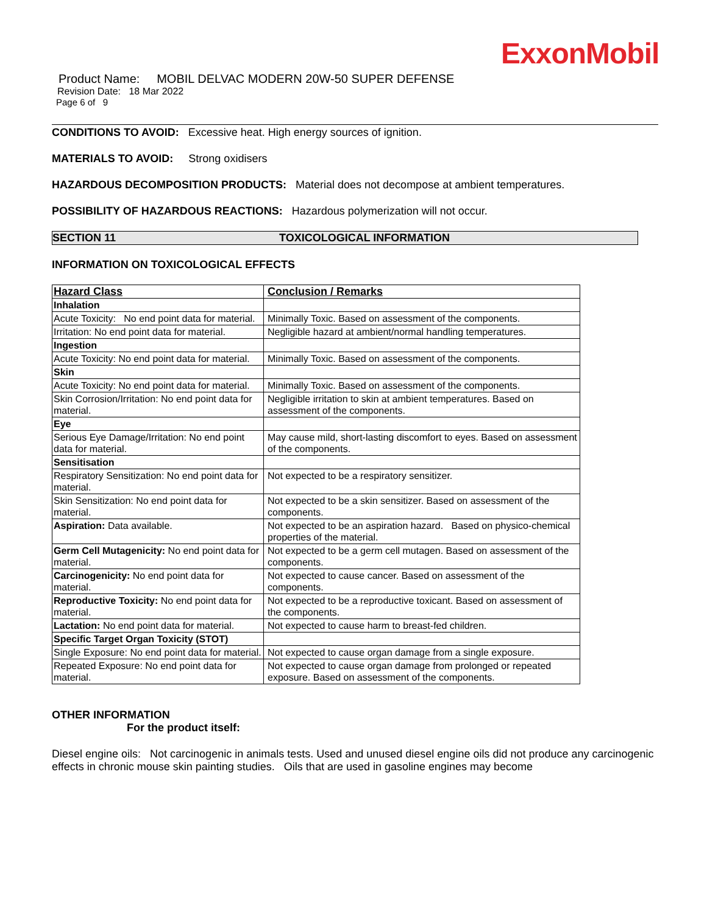ExxonMobil
Product Name: MOBIL DELVAC MODERN 20W-50 SUPER DEFENSE
Revision Date: 18 Mar 2022
Page 6 of 9
CONDITIONS TO AVOID: Excessive heat. High energy sources of ignition.
MATERIALS TO AVOID: Strong oxidisers
HAZARDOUS DECOMPOSITION PRODUCTS: Material does not decompose at ambient temperatures.
POSSIBILITY OF HAZARDOUS REACTIONS: Hazardous polymerization will not occur.
SECTION 11 TOXICOLOGICAL INFORMATION
INFORMATION ON TOXICOLOGICAL EFFECTS
| Hazard Class | Conclusion / Remarks |
| --- | --- |
| Inhalation | |
| Acute Toxicity: No end point data for material. | Minimally Toxic. Based on assessment of the components. |
| Irritation: No end point data for material. | Negligible hazard at ambient/normal handling temperatures. |
| Ingestion | |
| Acute Toxicity: No end point data for material. | Minimally Toxic. Based on assessment of the components. |
| Skin | |
| Acute Toxicity: No end point data for material. | Minimally Toxic. Based on assessment of the components. |
| Skin Corrosion/Irritation: No end point data for material. | Negligible irritation to skin at ambient temperatures. Based on assessment of the components. |
| Eye | |
| Serious Eye Damage/Irritation: No end point data for material. | May cause mild, short-lasting discomfort to eyes. Based on assessment of the components. |
| Sensitisation | |
| Respiratory Sensitization: No end point data for material. | Not expected to be a respiratory sensitizer. |
| Skin Sensitization: No end point data for material. | Not expected to be a skin sensitizer. Based on assessment of the components. |
| Aspiration: Data available. | Not expected to be an aspiration hazard. Based on physico-chemical properties of the material. |
| Germ Cell Mutagenicity: No end point data for material. | Not expected to be a germ cell mutagen. Based on assessment of the components. |
| Carcinogenicity: No end point data for material. | Not expected to cause cancer. Based on assessment of the components. |
| Reproductive Toxicity: No end point data for material. | Not expected to be a reproductive toxicant. Based on assessment of the components. |
| Lactation: No end point data for material. | Not expected to cause harm to breast-fed children. |
| Specific Target Organ Toxicity (STOT) | |
| Single Exposure: No end point data for material. | Not expected to cause organ damage from a single exposure. |
| Repeated Exposure: No end point data for material. | Not expected to cause organ damage from prolonged or repeated exposure. Based on assessment of the components. |
OTHER INFORMATION
For the product itself:
Diesel engine oils: Not carcinogenic in animals tests. Used and unused diesel engine oils did not produce any carcinogenic effects in chronic mouse skin painting studies. Oils that are used in gasoline engines may become